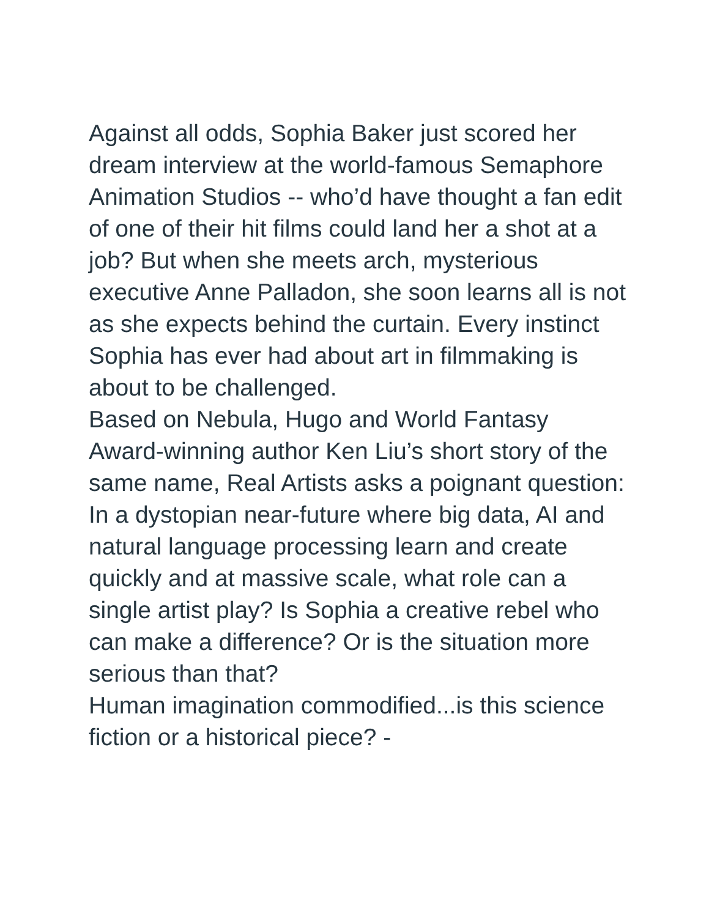Against all odds, Sophia Baker just scored her dream interview at the world-famous Semaphore Animation Studios -- who’d have thought a fan edit of one of their hit films could land her a shot at a job? But when she meets arch, mysterious executive Anne Palladon, she soon learns all is not as she expects behind the curtain. Every instinct Sophia has ever had about art in filmmaking is about to be challenged.
Based on Nebula, Hugo and World Fantasy Award-winning author Ken Liu’s short story of the same name, Real Artists asks a poignant question: In a dystopian near-future where big data, AI and natural language processing learn and create quickly and at massive scale, what role can a single artist play? Is Sophia a creative rebel who can make a difference? Or is the situation more serious than that?
Human imagination commodified...is this science fiction or a historical piece? -